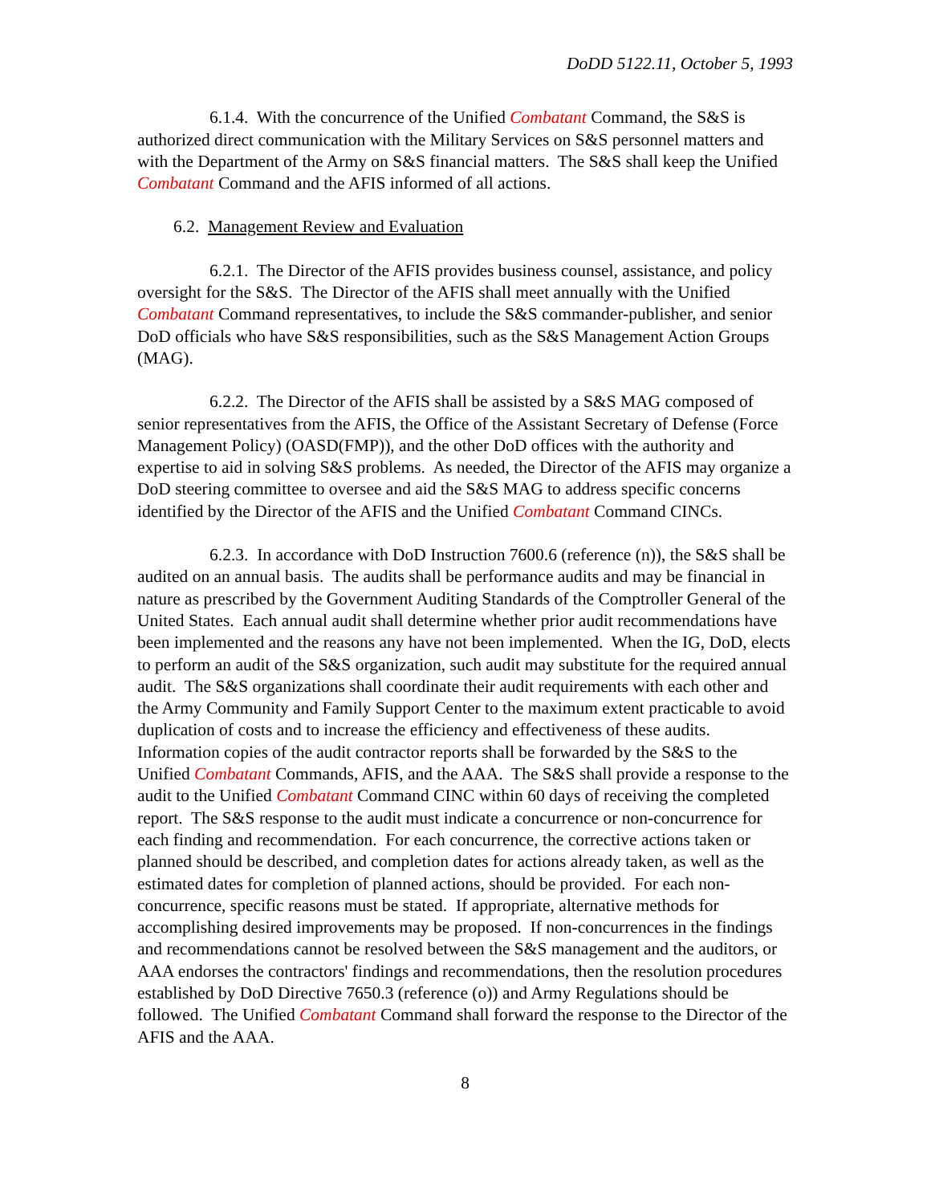DoDD 5122.11, October 5, 1993
6.1.4. With the concurrence of the Unified Combatant Command, the S&S is authorized direct communication with the Military Services on S&S personnel matters and with the Department of the Army on S&S financial matters. The S&S shall keep the Unified Combatant Command and the AFIS informed of all actions.
6.2. Management Review and Evaluation
6.2.1. The Director of the AFIS provides business counsel, assistance, and policy oversight for the S&S. The Director of the AFIS shall meet annually with the Unified Combatant Command representatives, to include the S&S commander-publisher, and senior DoD officials who have S&S responsibilities, such as the S&S Management Action Groups (MAG).
6.2.2. The Director of the AFIS shall be assisted by a S&S MAG composed of senior representatives from the AFIS, the Office of the Assistant Secretary of Defense (Force Management Policy) (OASD(FMP)), and the other DoD offices with the authority and expertise to aid in solving S&S problems. As needed, the Director of the AFIS may organize a DoD steering committee to oversee and aid the S&S MAG to address specific concerns identified by the Director of the AFIS and the Unified Combatant Command CINCs.
6.2.3. In accordance with DoD Instruction 7600.6 (reference (n)), the S&S shall be audited on an annual basis. The audits shall be performance audits and may be financial in nature as prescribed by the Government Auditing Standards of the Comptroller General of the United States. Each annual audit shall determine whether prior audit recommendations have been implemented and the reasons any have not been implemented. When the IG, DoD, elects to perform an audit of the S&S organization, such audit may substitute for the required annual audit. The S&S organizations shall coordinate their audit requirements with each other and the Army Community and Family Support Center to the maximum extent practicable to avoid duplication of costs and to increase the efficiency and effectiveness of these audits. Information copies of the audit contractor reports shall be forwarded by the S&S to the Unified Combatant Commands, AFIS, and the AAA. The S&S shall provide a response to the audit to the Unified Combatant Command CINC within 60 days of receiving the completed report. The S&S response to the audit must indicate a concurrence or non-concurrence for each finding and recommendation. For each concurrence, the corrective actions taken or planned should be described, and completion dates for actions already taken, as well as the estimated dates for completion of planned actions, should be provided. For each non-concurrence, specific reasons must be stated. If appropriate, alternative methods for accomplishing desired improvements may be proposed. If non-concurrences in the findings and recommendations cannot be resolved between the S&S management and the auditors, or AAA endorses the contractors' findings and recommendations, then the resolution procedures established by DoD Directive 7650.3 (reference (o)) and Army Regulations should be followed. The Unified Combatant Command shall forward the response to the Director of the AFIS and the AAA.
8